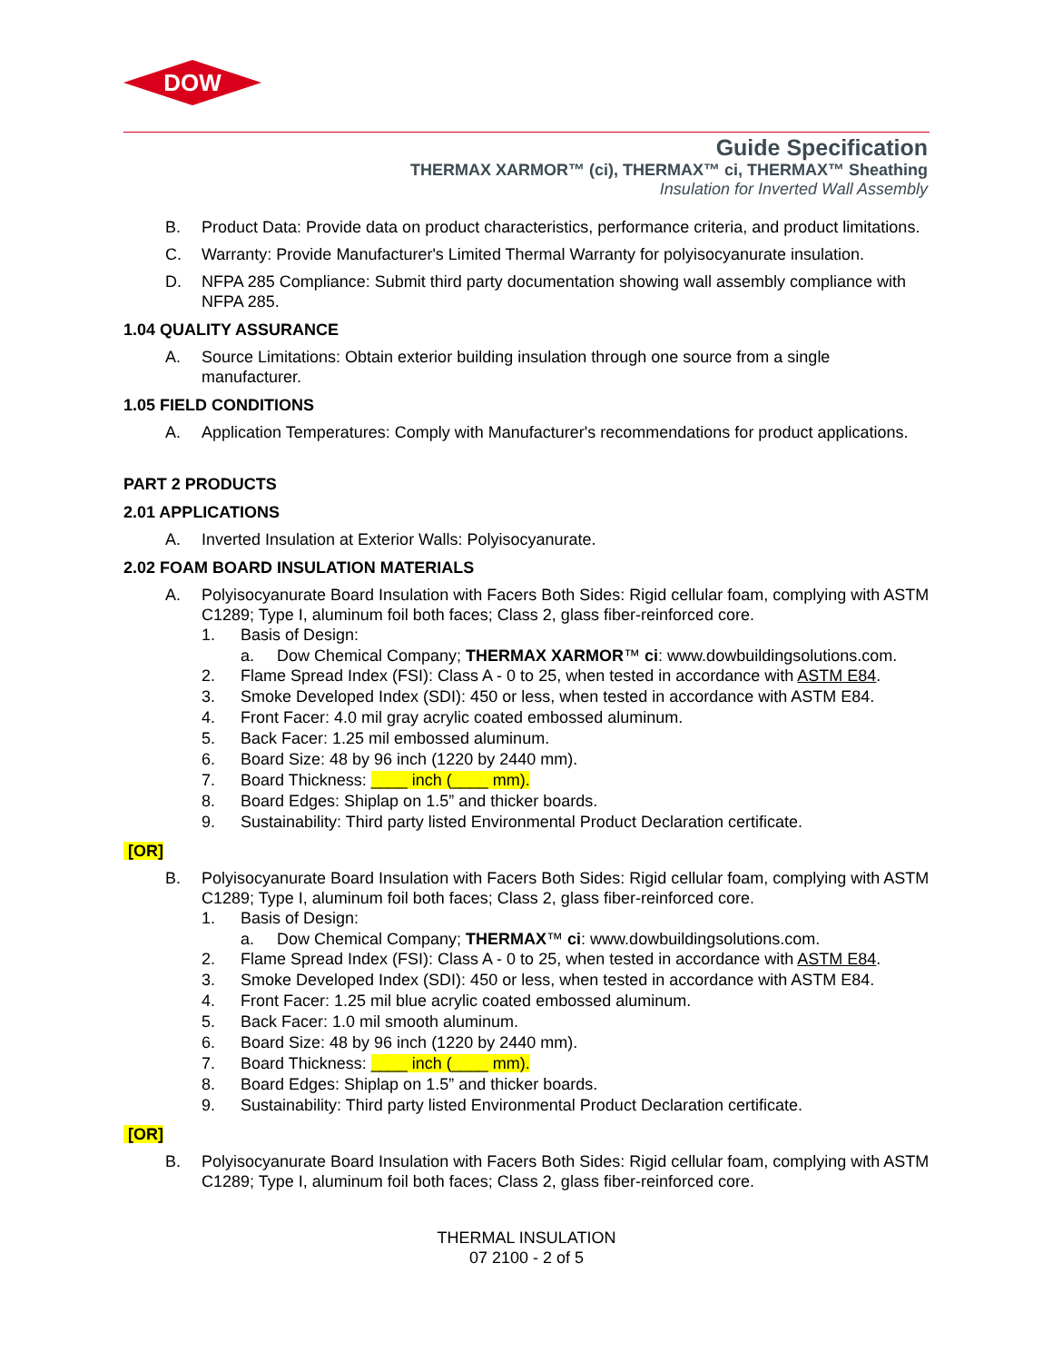DOW
Guide Specification
THERMAX XARMOR™ (ci), THERMAX™ ci, THERMAX™ Sheathing
Insulation for Inverted Wall Assembly
B. Product Data: Provide data on product characteristics, performance criteria, and product limitations.
C. Warranty: Provide Manufacturer's Limited Thermal Warranty for polyisocyanurate insulation.
D. NFPA 285 Compliance: Submit third party documentation showing wall assembly compliance with NFPA 285.
1.04 QUALITY ASSURANCE
A. Source Limitations: Obtain exterior building insulation through one source from a single manufacturer.
1.05 FIELD CONDITIONS
A. Application Temperatures: Comply with Manufacturer's recommendations for product applications.
PART 2 PRODUCTS
2.01 APPLICATIONS
A. Inverted Insulation at Exterior Walls: Polyisocyanurate.
2.02 FOAM BOARD INSULATION MATERIALS
A. Polyisocyanurate Board Insulation with Facers Both Sides: Rigid cellular foam, complying with ASTM C1289; Type I, aluminum foil both faces; Class 2, glass fiber-reinforced core.
1. Basis of Design:
a. Dow Chemical Company; THERMAX XARMOR™ ci: www.dowbuildingsolutions.com.
2. Flame Spread Index (FSI): Class A - 0 to 25, when tested in accordance with ASTM E84.
3. Smoke Developed Index (SDI): 450 or less, when tested in accordance with ASTM E84.
4. Front Facer: 4.0 mil gray acrylic coated embossed aluminum.
5. Back Facer: 1.25 mil embossed aluminum.
6. Board Size: 48 by 96 inch (1220 by 2440 mm).
7. Board Thickness: ____ inch (____ mm).
8. Board Edges: Shiplap on 1.5” and thicker boards.
9. Sustainability: Third party listed Environmental Product Declaration certificate.
[OR]
B. Polyisocyanurate Board Insulation with Facers Both Sides: Rigid cellular foam, complying with ASTM C1289; Type I, aluminum foil both faces; Class 2, glass fiber-reinforced core.
1. Basis of Design:
a. Dow Chemical Company; THERMAX™ ci: www.dowbuildingsolutions.com.
2. Flame Spread Index (FSI): Class A - 0 to 25, when tested in accordance with ASTM E84.
3. Smoke Developed Index (SDI): 450 or less, when tested in accordance with ASTM E84.
4. Front Facer: 1.25 mil blue acrylic coated embossed aluminum.
5. Back Facer: 1.0 mil smooth aluminum.
6. Board Size: 48 by 96 inch (1220 by 2440 mm).
7. Board Thickness: ____ inch (____ mm).
8. Board Edges: Shiplap on 1.5” and thicker boards.
9. Sustainability: Third party listed Environmental Product Declaration certificate.
[OR]
B. Polyisocyanurate Board Insulation with Facers Both Sides: Rigid cellular foam, complying with ASTM C1289; Type I, aluminum foil both faces; Class 2, glass fiber-reinforced core.
THERMAL INSULATION
07 2100 - 2 of 5